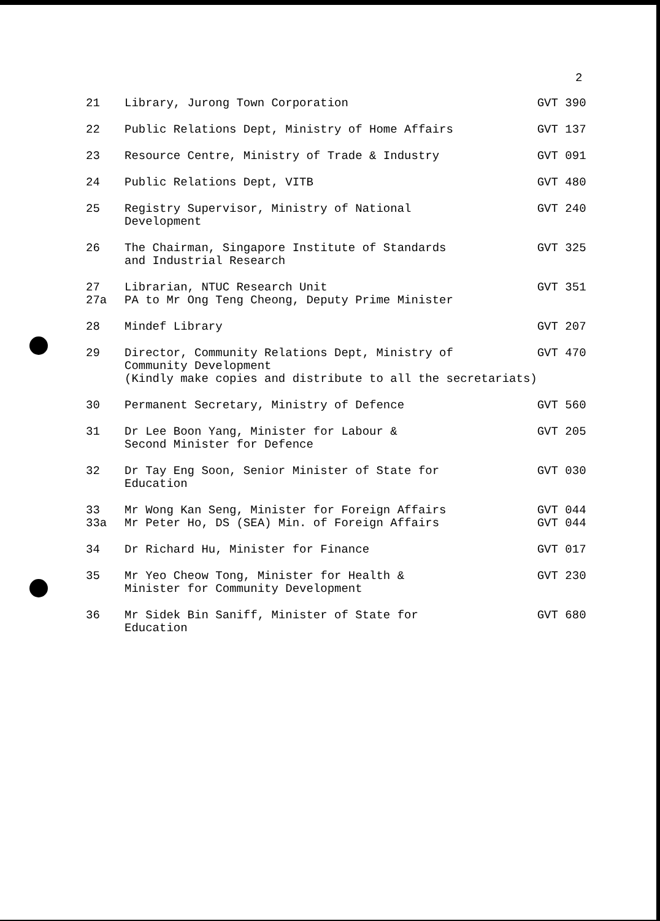2
| 21 | Library, Jurong Town Corporation | GVT 390 |
| 22 | Public Relations Dept, Ministry of Home Affairs | GVT 137 |
| 23 | Resource Centre, Ministry of Trade & Industry | GVT 091 |
| 24 | Public Relations Dept, VITB | GVT 480 |
| 25 | Registry Supervisor, Ministry of National Development | GVT 240 |
| 26 | The Chairman, Singapore Institute of Standards and Industrial Research | GVT 325 |
| 27 | Librarian, NTUC Research Unit | GVT 351 |
| 27a | PA to Mr Ong Teng Cheong, Deputy Prime Minister | |
| 28 | Mindef Library | GVT 207 |
| 29 | Director, Community Relations Dept, Ministry of Community Development (Kindly make copies and distribute to all the secretariats) | GVT 470 |
| 30 | Permanent Secretary, Ministry of Defence | GVT 560 |
| 31 | Dr Lee Boon Yang, Minister for Labour & Second Minister for Defence | GVT 205 |
| 32 | Dr Tay Eng Soon, Senior Minister of State for Education | GVT 030 |
| 33 | Mr Wong Kan Seng, Minister for Foreign Affairs | GVT 044 |
| 33a | Mr Peter Ho, DS (SEA) Min. of Foreign Affairs | GVT 044 |
| 34 | Dr Richard Hu, Minister for Finance | GVT 017 |
| 35 | Mr Yeo Cheow Tong, Minister for Health & Minister for Community Development | GVT 230 |
| 36 | Mr Sidek Bin Saniff, Minister of State for Education | GVT 680 |